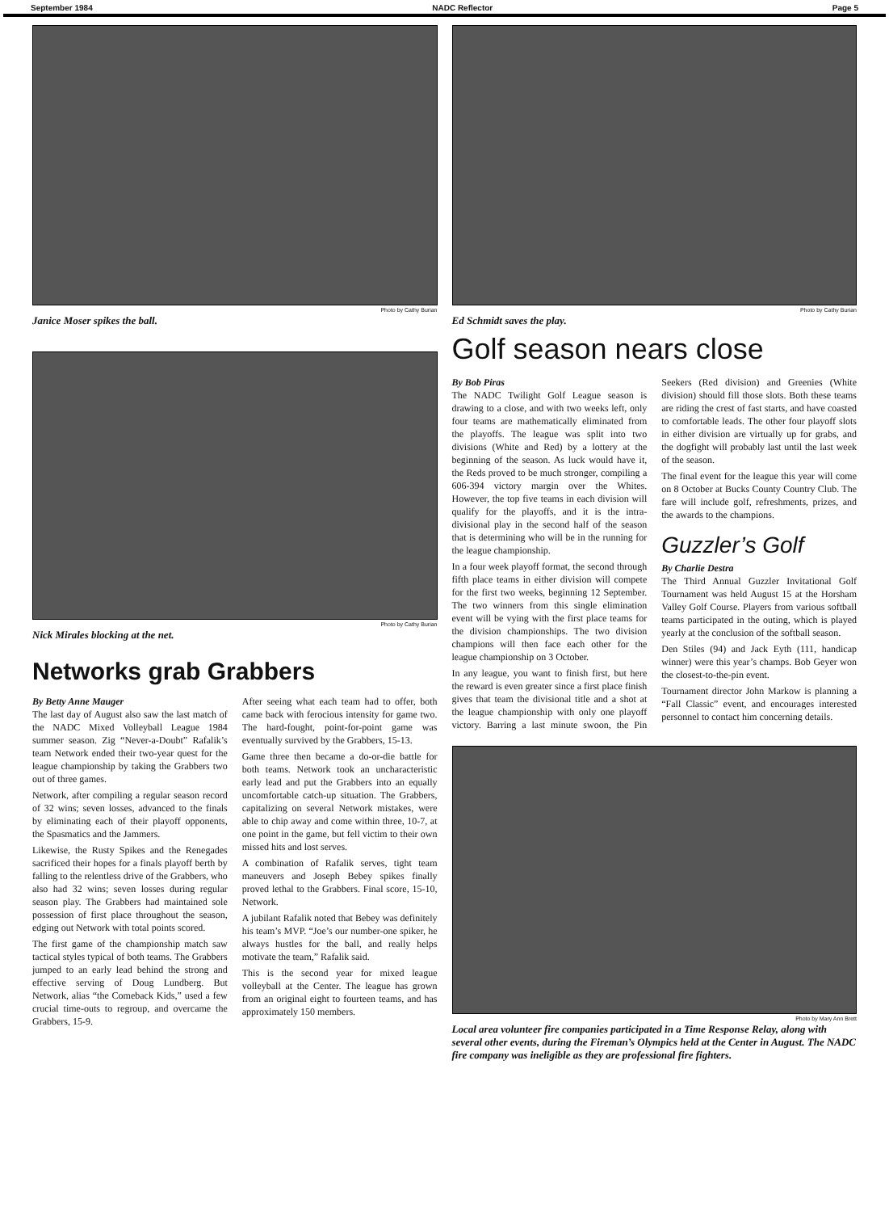September 1984 NADC Reflector Page 5
Photo by Cathy Burian
Janice Moser spikes the ball.
Photo by Cathy Burian
Nick Mirales blocking at the net.
Networks grab Grabbers
By Betty Anne Mauger
The last day of August also saw the last match of the NADC Mixed Volleyball League 1984 summer season. Zig “Never-a-Doubt” Rafalik’s team Network ended their two-year quest for the league championship by taking the Grabbers two out of three games.
Network, after compiling a regular season record of 32 wins; seven losses, advanced to the finals by eliminating each of their playoff opponents, the Spasmatics and the Jammers.
Likewise, the Rusty Spikes and the Renegades sacrificed their hopes for a finals playoff berth by falling to the relentless drive of the Grabbers, who also had 32 wins; seven losses during regular season play. The Grabbers had maintained sole possession of first place throughout the season, edging out Network with total points scored.
The first game of the championship match saw tactical styles typical of both teams. The Grabbers jumped to an early lead behind the strong and effective serving of Doug Lundberg. But Network, alias “the Comeback Kids,” used a few crucial time-outs to regroup, and overcame the Grabbers, 15-9.
After seeing what each team had to offer, both came back with ferocious intensity for game two. The hard-fought, point-for-point game was eventually survived by the Grabbers, 15-13.
Game three then became a do-or-die battle for both teams. Network took an uncharacteristic early lead and put the Grabbers into an equally uncomfortable catch-up situation. The Grabbers, capitalizing on several Network mistakes, were able to chip away and come within three, 10-7, at one point in the game, but fell victim to their own missed hits and lost serves.
A combination of Rafalik serves, tight team maneuvers and Joseph Bebey spikes finally proved lethal to the Grabbers. Final score, 15-10, Network.
A jubilant Rafalik noted that Bebey was definitely his team’s MVP. “Joe’s our number-one spiker, he always hustles for the ball, and really helps motivate the team,” Rafalik said.
This is the second year for mixed league volleyball at the Center. The league has grown from an original eight to fourteen teams, and has approximately 150 members.
Photo by Cathy Burian
Ed Schmidt saves the play.
Golf season nears close
By Bob Piras
The NADC Twilight Golf League season is drawing to a close, and with two weeks left, only four teams are mathematically eliminated from the playoffs. The league was split into two divisions (White and Red) by a lottery at the beginning of the season. As luck would have it, the Reds proved to be much stronger, compiling a 606-394 victory margin over the Whites. However, the top five teams in each division will qualify for the playoffs, and it is the intra-divisional play in the second half of the season that is determining who will be in the running for the league championship.
In a four week playoff format, the second through fifth place teams in either division will compete for the first two weeks, beginning 12 September. The two winners from this single elimination event will be vying with the first place teams for the division championships. The two division champions will then face each other for the league championship on 3 October.
In any league, you want to finish first, but here the reward is even greater since a first place finish gives that team the divisional title and a shot at the league championship with only one playoff victory. Barring a last minute swoon, the Pin Seekers (Red division) and Greenies (White division) should fill those slots. Both these teams are riding the crest of fast starts, and have coasted to comfortable leads. The other four playoff slots in either division are virtually up for grabs, and the dogfight will probably last until the last week of the season.
The final event for the league this year will come on 8 October at Bucks County Country Club. The fare will include golf, refreshments, prizes, and the awards to the champions.
Guzzler’s Golf
By Charlie Destra
The Third Annual Guzzler Invitational Golf Tournament was held August 15 at the Horsham Valley Golf Course. Players from various softball teams participated in the outing, which is played yearly at the conclusion of the softball season.
Den Stiles (94) and Jack Eyth (111, handicap winner) were this year’s champs. Bob Geyer won the closest-to-the-pin event.
Tournament director John Markow is planning a “Fall Classic” event, and encourages interested personnel to contact him concerning details.
Photo by Mary Ann Brett
Local area volunteer fire companies participated in a Time Response Relay, along with several other events, during the Fireman’s Olympics held at the Center in August. The NADC fire company was ineligible as they are professional fire fighters.